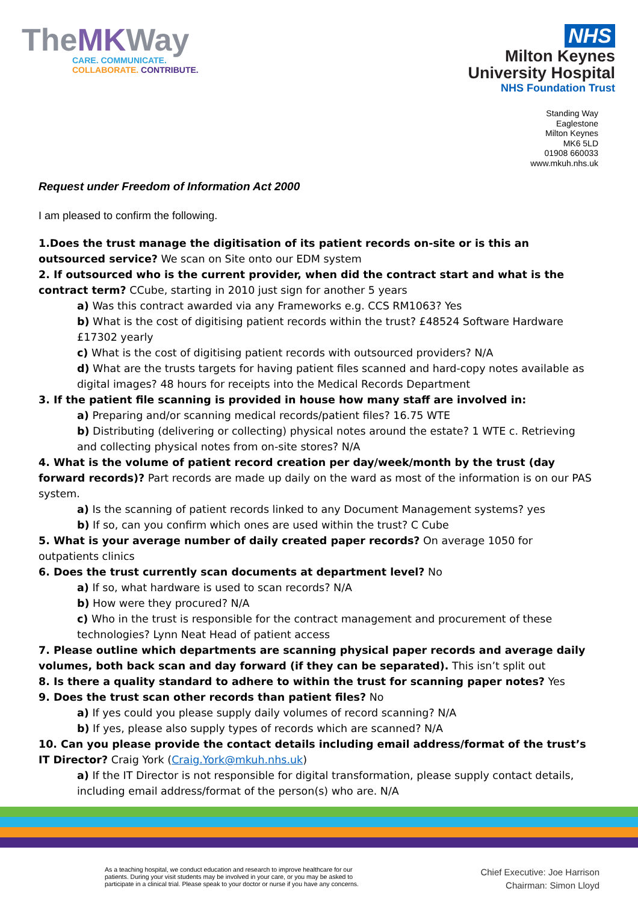TheMKWay
CARE. COMMUNICATE.
COLLABORATE. CONTRIBUTE.
NHS
Milton Keynes
University Hospital
NHS Foundation Trust
Standing Way
Eaglestone
Milton Keynes
MK6 5LD
01908 660033
www.mkuh.nhs.uk
Request under Freedom of Information Act 2000
I am pleased to confirm the following.
1.Does the trust manage the digitisation of its patient records on-site or is this an outsourced service? We scan on Site onto our EDM system
2. If outsourced who is the current provider, when did the contract start and what is the contract term? CCube, starting in 2010 just sign for another 5 years
a) Was this contract awarded via any Frameworks e.g. CCS RM1063? Yes
b) What is the cost of digitising patient records within the trust? £48524 Software Hardware £17302 yearly
c) What is the cost of digitising patient records with outsourced providers? N/A
d) What are the trusts targets for having patient files scanned and hard-copy notes available as digital images? 48 hours for receipts into the Medical Records Department
3. If the patient file scanning is provided in house how many staff are involved in:
a) Preparing and/or scanning medical records/patient files? 16.75 WTE
b) Distributing (delivering or collecting) physical notes around the estate? 1 WTE c. Retrieving and collecting physical notes from on-site stores? N/A
4. What is the volume of patient record creation per day/week/month by the trust (day forward records)? Part records are made up daily on the ward as most of the information is on our PAS system.
a) Is the scanning of patient records linked to any Document Management systems? yes
b) If so, can you confirm which ones are used within the trust? C Cube
5. What is your average number of daily created paper records? On average 1050 for outpatients clinics
6. Does the trust currently scan documents at department level? No
a) If so, what hardware is used to scan records? N/A
b) How were they procured? N/A
c) Who in the trust is responsible for the contract management and procurement of these technologies? Lynn Neat Head of patient access
7. Please outline which departments are scanning physical paper records and average daily volumes, both back scan and day forward (if they can be separated). This isn’t split out
8. Is there a quality standard to adhere to within the trust for scanning paper notes? Yes
9. Does the trust scan other records than patient files? No
a) If yes could you please supply daily volumes of record scanning? N/A
b) If yes, please also supply types of records which are scanned? N/A
10. Can you please provide the contact details including email address/format of the trust’s IT Director? Craig York (Craig.York@mkuh.nhs.uk)
a) If the IT Director is not responsible for digital transformation, please supply contact details, including email address/format of the person(s) who are. N/A
As a teaching hospital, we conduct education and research to improve healthcare for our
patients. During your visit students may be involved in your care, or you may be asked to
participate in a clinical trial. Please speak to your doctor or nurse if you have any concerns.
Chief Executive: Joe Harrison
Chairman: Simon Lloyd